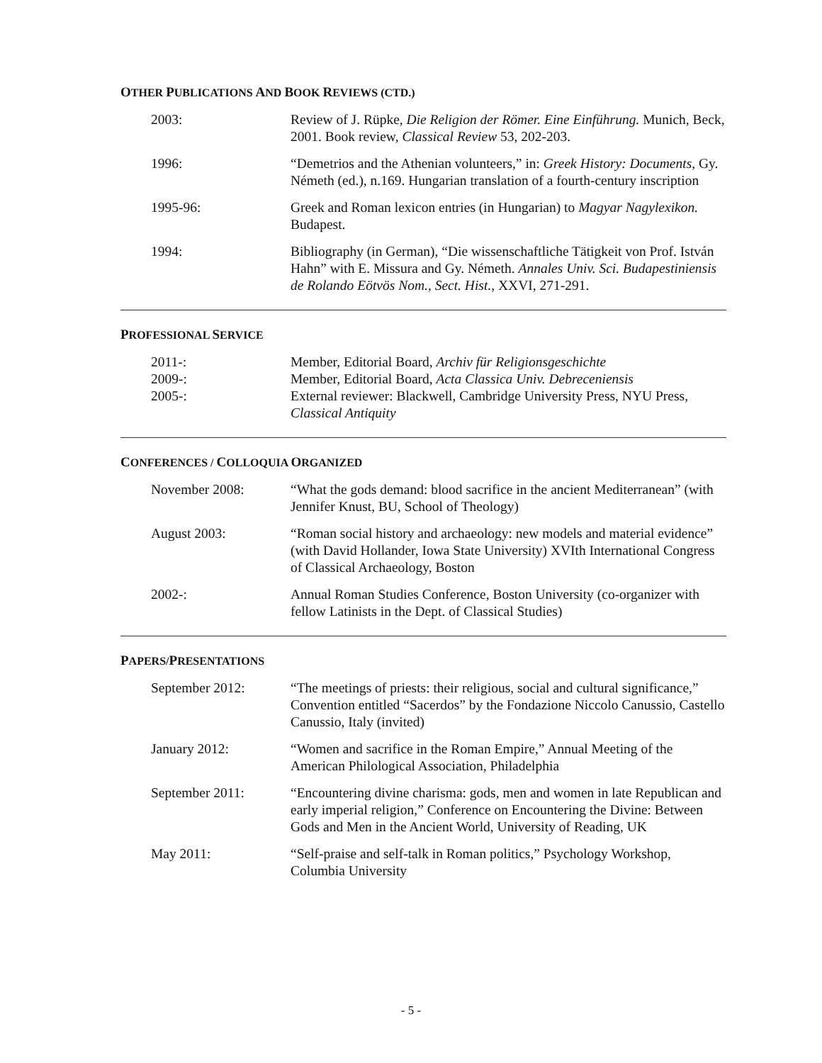OTHER PUBLICATIONS AND BOOK REVIEWS (CTD.)
2003: Review of J. Rüpke, Die Religion der Römer. Eine Einführung. Munich, Beck, 2001. Book review, Classical Review 53, 202-203.
1996: “Demetrios and the Athenian volunteers,” in: Greek History: Documents, Gy. Németh (ed.), n.169. Hungarian translation of a fourth-century inscription
1995-96: Greek and Roman lexicon entries (in Hungarian) to Magyar Nagylexikon. Budapest.
1994: Bibliography (in German), “Die wissenschaftliche Tätigkeit von Prof. István Hahn” with E. Missura and Gy. Németh. Annales Univ. Sci. Budapestiniensis de Rolando Eötvös Nom., Sect. Hist., XXVI, 271-291.
PROFESSIONAL SERVICE
2011-: Member, Editorial Board, Archiv für Religionsgeschichte
2009-: Member, Editorial Board, Acta Classica Univ. Debreceniensis
2005-: External reviewer: Blackwell, Cambridge University Press, NYU Press, Classical Antiquity
CONFERENCES / COLLOQUIA ORGANIZED
November 2008: “What the gods demand: blood sacrifice in the ancient Mediterranean” (with Jennifer Knust, BU, School of Theology)
August 2003: “Roman social history and archaeology: new models and material evidence” (with David Hollander, Iowa State University) XVIth International Congress of Classical Archaeology, Boston
2002-: Annual Roman Studies Conference, Boston University (co-organizer with fellow Latinists in the Dept. of Classical Studies)
PAPERS/PRESENTATIONS
September 2012: “The meetings of priests: their religious, social and cultural significance,” Convention entitled “Sacerdos” by the Fondazione Niccolo Canussio, Castello Canussio, Italy (invited)
January 2012: “Women and sacrifice in the Roman Empire,” Annual Meeting of the American Philological Association, Philadelphia
September 2011: “Encountering divine charisma: gods, men and women in late Republican and early imperial religion,” Conference on Encountering the Divine: Between Gods and Men in the Ancient World, University of Reading, UK
May 2011: “Self-praise and self-talk in Roman politics,” Psychology Workshop, Columbia University
- 5 -